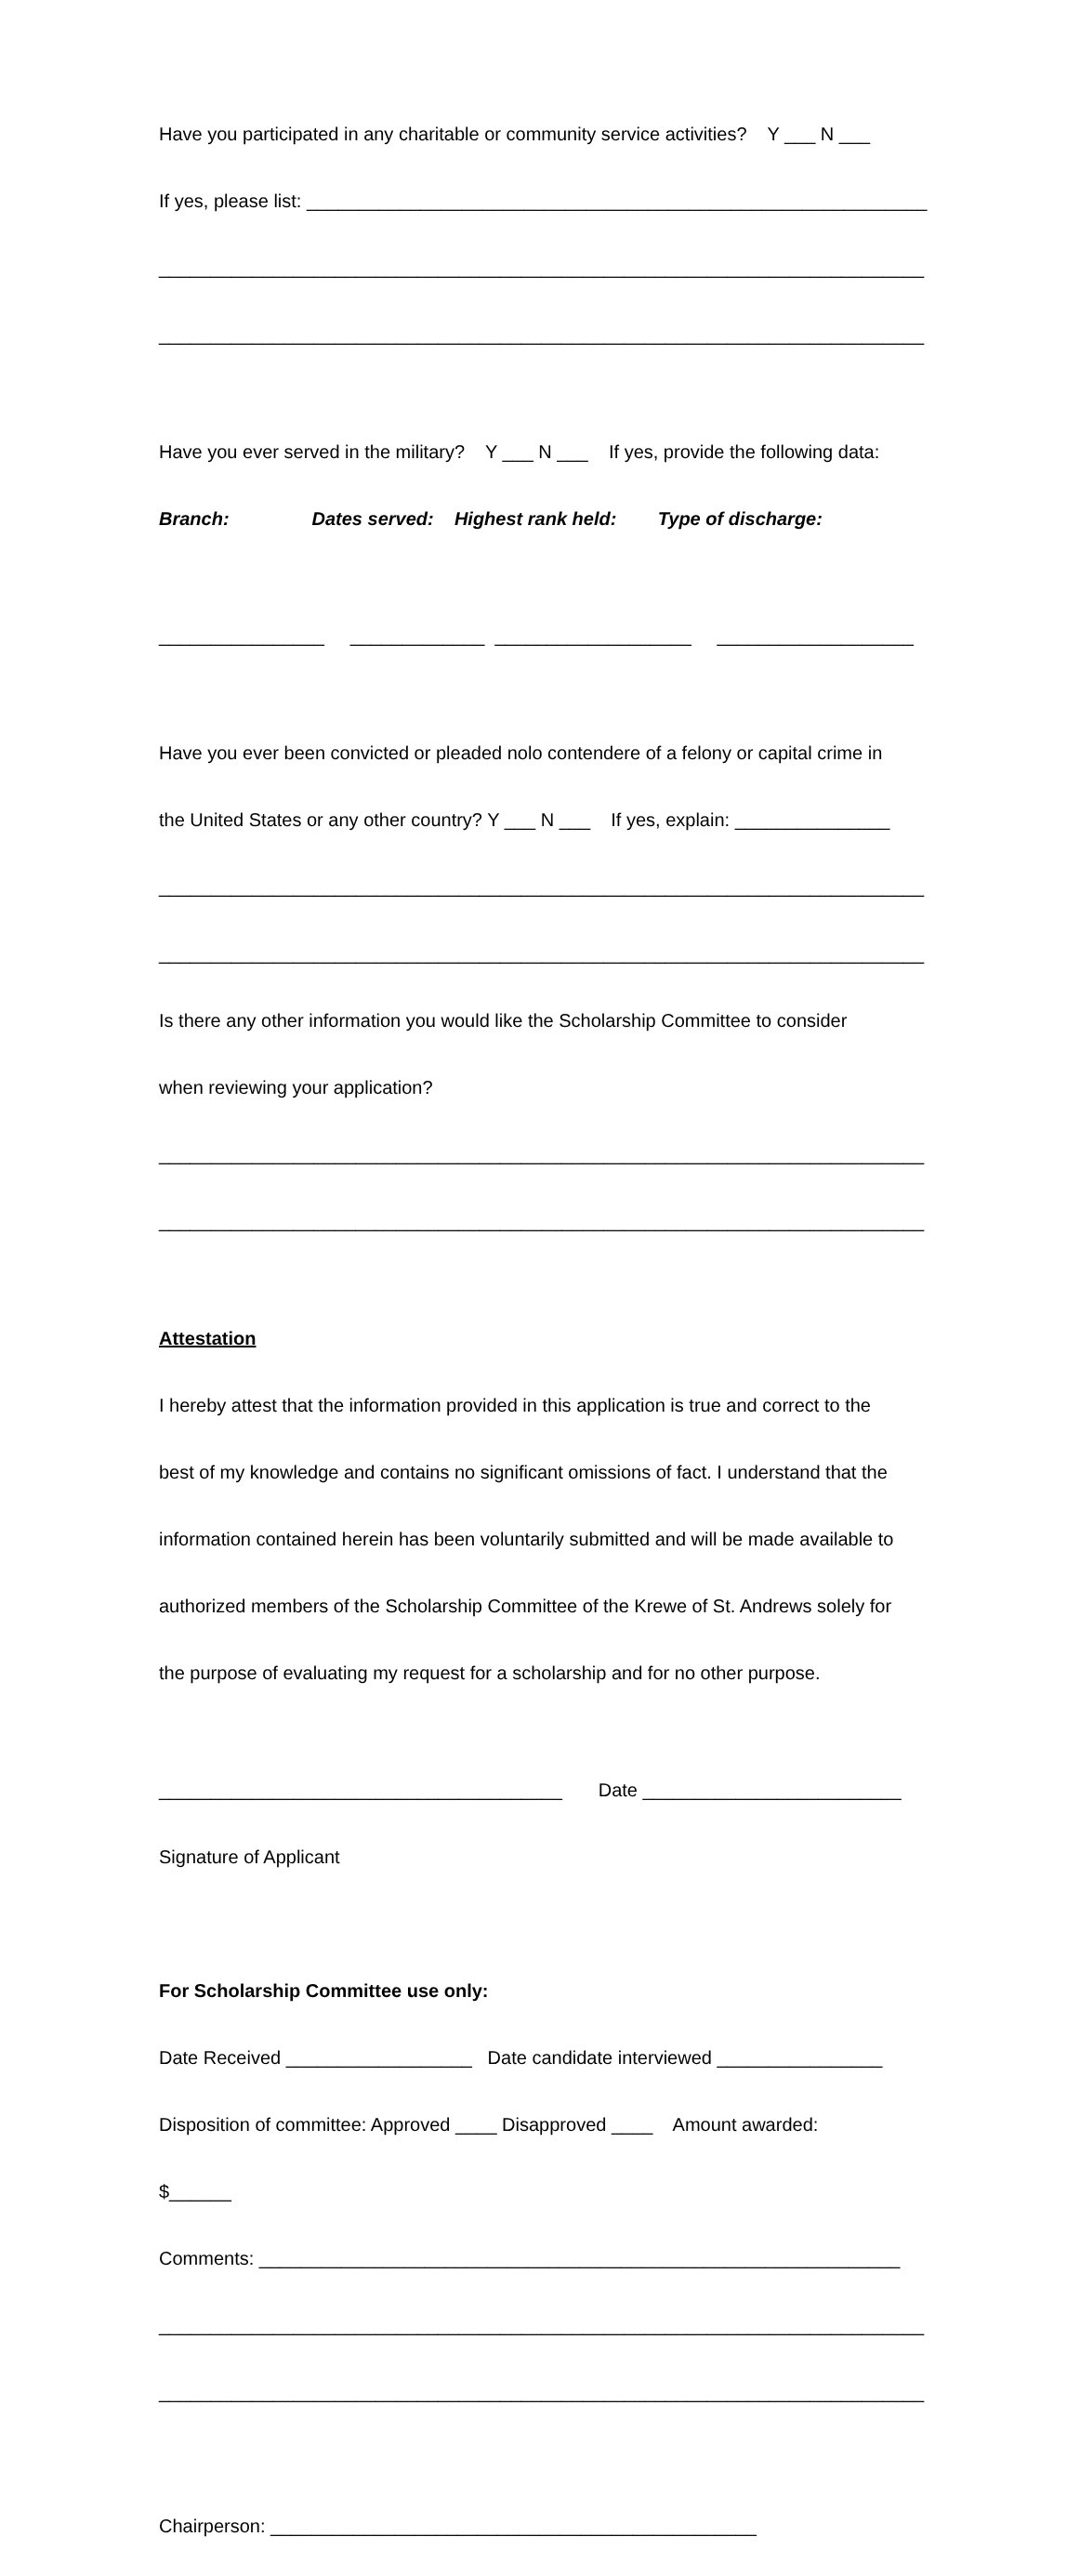Have you participated in any charitable or community service activities? Y ___ N ___
If yes, please list: ____________________________________________________________
__________________________________________________________________________
__________________________________________________________________________
Have you ever served in the military? Y ___ N ___ If yes, provide the following data:
Branch: Dates served: Highest rank held: Type of discharge:
________________ _____________ ___________________ ___________________
Have you ever been convicted or pleaded nolo contendere of a felony or capital crime in
the United States or any other country? Y ___ N ___ If yes, explain: _______________
__________________________________________________________________________
__________________________________________________________________________
Is there any other information you would like the Scholarship Committee to consider
when reviewing your application?
__________________________________________________________________________
__________________________________________________________________________
Attestation
I hereby attest that the information provided in this application is true and correct to the
best of my knowledge and contains no significant omissions of fact. I understand that the
information contained herein has been voluntarily submitted and will be made available to
authorized members of the Scholarship Committee of the Krewe of St. Andrews solely for
the purpose of evaluating my request for a scholarship and for no other purpose.
_______________________________________ Date _________________________
Signature of Applicant
For Scholarship Committee use only:
Date Received __________________ Date candidate interviewed ________________
Disposition of committee: Approved ____ Disapproved ____ Amount awarded:
$______
Comments: ______________________________________________________________
__________________________________________________________________________
__________________________________________________________________________
Chairperson: _______________________________________________